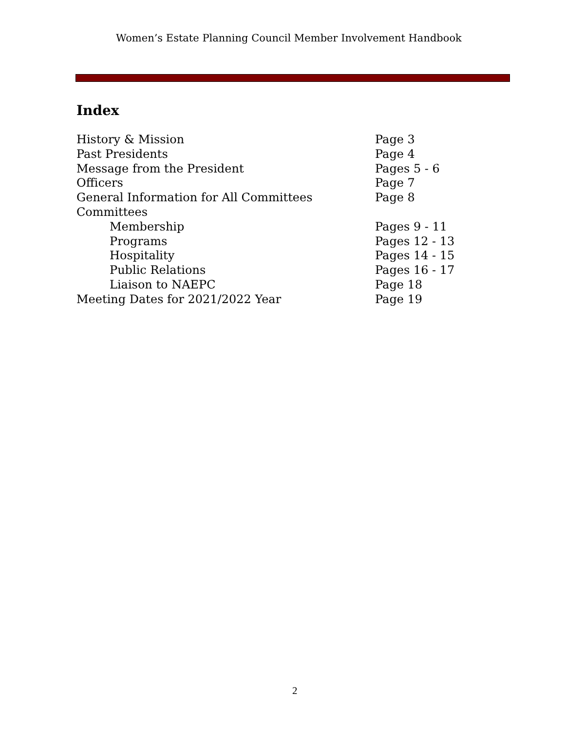Women’s Estate Planning Council Member Involvement Handbook
Index
History & Mission Page 3
Past Presidents Page 4
Message from the President Pages 5 - 6
Officers Page 7
General Information for All Committees Page 8
Committees
Membership Pages 9 - 11
Programs Pages 12 - 13
Hospitality Pages 14 - 15
Public Relations Pages 16 - 17
Liaison to NAEPC Page 18
Meeting Dates for 2021/2022 Year Page 19
2